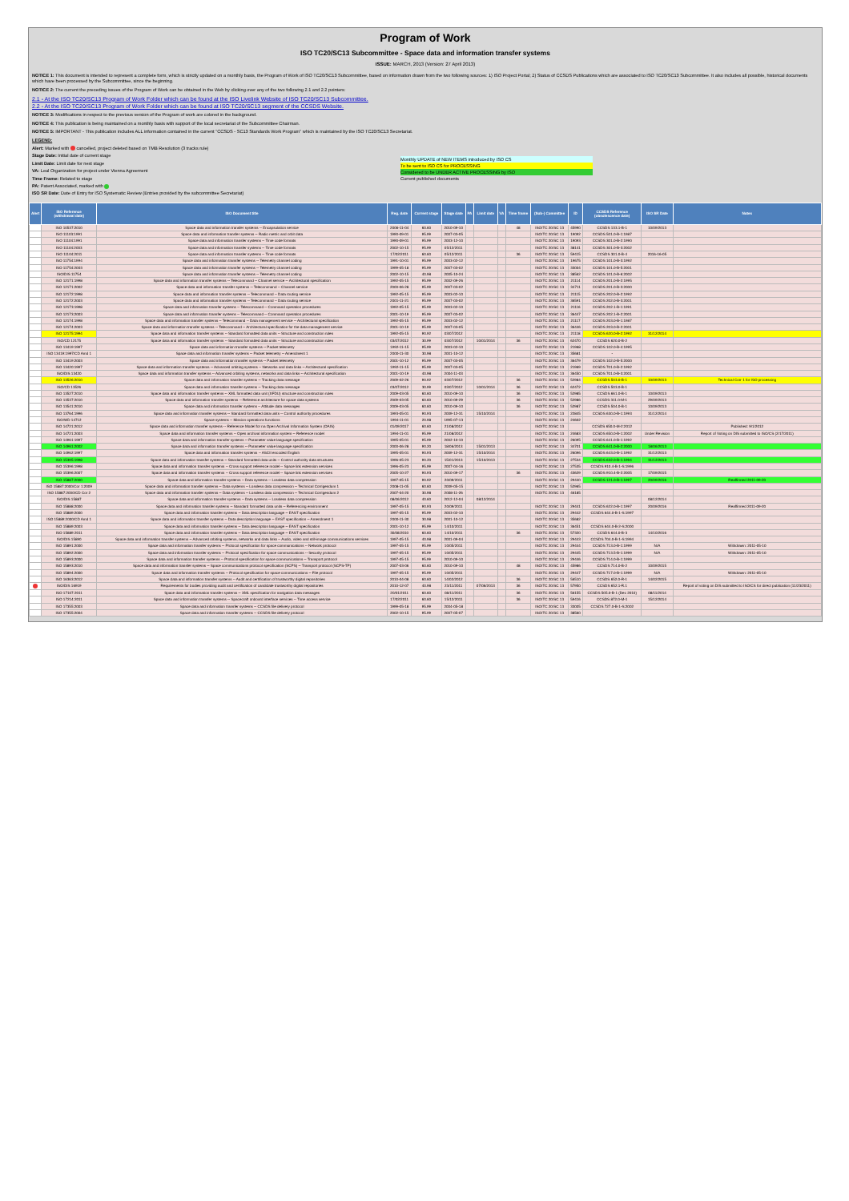Program of Work
ISO TC20/SC13 Subcommittee - Space data and information transfer systems
ISSUE: MARCH, 2013 (Version: 27 April 2013)
NOTICE 1: This document is intended to represent a complete form, which is strictly updated on a monthly basis, the Program of Work of ISO TC20/SC13 Subcommittee, based on information drawn from the two following sources: 1) ISO Project Portal; 2) Status of CCSDS Publications which are associated to ISO TC20/SC13 Subcommittee. It also includes all possible, historical documents which have been processed by the Subcommittee, since the beginning.
NOTICE 2: The current the preceding issues of the Program of Work can be obtained in the Web by clicking over any of the two following 2.1 and 2.2 pointers:
2.1 - At the ISO TC20/SC13 Program of Work Folder which can be found at the ISO Livelink Website of ISO TC20/SC13 Subcommittee.
2.2 - At the ISO TC20/SC13 Program of Work Folder which can be found at ISO TC20/SC13 segment of the CCSDS Website.
NOTICE 3: Modifications in respect to the previous version of the Program of work are colored in the background.
NOTICE 4: This publication is being maintained on a monthly basis with support of the local secretariat of the Subcommittee Chairman.
NOTICE 5: IMPORTANT - This publication includes ALL information contained in the current "CCSDS - SC13 Standards Work Program" which is maintained by the ISO TC20/SC13 Secretariat.
LEGEND:
Alert: Marked with cancelled, project deleted based on TMB Resolution (3 tracks rule)
Stage Date: Initial date of current stage
Limit Date: Limit date for next stage
VA: Leal Organization for project under Vienna Agreement
Time Frame: Related to stage
PA: Patent Associated, marked with
Monthly UPDATE of NEW ITEMS introduced by ISO CS
To be sent to ISO CS for PROCESSING
Considered to be UNDER ACTIVE PROCESSING by ISO
Current published documents
ISO SR Date: Date of Entry for ISO Systematic Review (Entries provided by the subcommittee Secretariat)
| Alert | ISO Reference (withdrawal date) | ISO Document title | Reg. date | Current stage | Stage date | PA | Limit date | VA | Time frame | (Sub-) Committee | ID | CCSDS Reference (obsolescence date) | ISO SR Date | Notes |
| --- | --- | --- | --- | --- | --- | --- | --- | --- | --- | --- | --- | --- | --- | --- |
| | ISO 10537:2010 | Space data and information transfer systems -- Encapsulation service | 2006-11-04 | 60.60 | 2010-09-10 | | | | 48 | ISO/TC 20/SC 13 | 45990 | CCSDS 133.1-B-1 | 10/09/2013 | |
| | ISO 11103:1991 | Space data and information transfer systems -- Radio metric and orbit data | 1990-09-01 | 95.99 | 2007-03-05 | | | | | ISO/TC 20/SC 13 | 19092 | CCSDS 501.0-B-1:1987 | | |
| | ISO 11104:1991 | Space data and information transfer systems -- Time code formats | 1990-09-01 | 95.99 | 2003-12-10 | | | | | ISO/TC 20/SC 13 | 19093 | CCSDS 301.0-B-2:1990 | | |
| | ISO 11104:2003 | Space data and information transfer systems -- Time code formats | 2002-10-15 | 95.99 | 05/12/2011 | | | | | ISO/TC 20/SC 13 | 38141 | CCSDS 301.0-B-3:2002 | | |
| | ISO 11104:2011 | Space data and information transfer systems -- Time code formats | 17/02/2011 | 60.60 | 05/12/2011 | | | | 36 | ISO/TC 20/SC 13 | 59415 | CCSDS 301.0-B-4 | 2016-16-05 | |
| | ISO 11754:1994 | Space data and information transfer systems -- Telemetry channel coding | 1991-10-01 | 95.99 | 2003-02-12 | | | | | ISO/TC 20/SC 13 | 19675 | CCSDS 101.0-B-3:1992 | | |
| | ISO 11754:2003 | Space data and information transfer systems -- Telemetry channel coding | 1999-05-18 | 95.99 | 2007-03-02 | | | | | ISO/TC 20/SC 13 | 33004 | CCSDS 101.0-B-5:2001 | | |
| | ISO/DIS 11754 | Space data and information transfer systems -- Telemetry channel coding | 2002-10-15 | 40.98 | 2005-10-24 | | | | | ISO/TC 20/SC 13 | 38562 | CCSDS 101.0-B-6:2002 | | |
| | ISO 12171:1998 | Space data and information transfer systems -- Telecommand -- Channel service -- Architectural specification | 1992-05-15 | 95.99 | 2002-09-26 | | | | | ISO/TC 20/SC 13 | 21114 | CCSDS 201.0-B-2:1995 | | |
| | ISO 12171:2002 | Space data and information transfer systems -- Telecommand -- Channel service | 2000-06-28 | 95.99 | 2007-03-02 | | | | | ISO/TC 20/SC 13 | 34711 | CCSDS 201.0-B-3:2000 | | |
| | ISO 12172:1998 | Space data and information transfer systems -- Telecommand -- Data routing service | 1992-05-15 | 95.99 | 2003-02-10 | | | | | ISO/TC 20/SC 13 | 21115 | CCSDS 202.0-B-2:1992 | | |
| | ISO 12172:2003 | Space data and information transfer systems -- Telecommand -- Data routing service | 2001-11-21 | 95.99 | 2007-03-02 | | | | | ISO/TC 20/SC 13 | 36591 | CCSDS 202.0-B-3:2001 | | |
| | ISO 12173:1998 | Space data and information transfer systems -- Telecommand -- Command operation procedures | 1992-05-15 | 95.99 | 2003-02-10 | | | | | ISO/TC 20/SC 13 | 21116 | CCSDS 202.1-B-1:1991 | | |
| | ISO 12173:2003 | Space data and information transfer systems -- Telecommand -- Command operation procedures | 2001-10-19 | 95.99 | 2007-03-02 | | | | | ISO/TC 20/SC 13 | 36447 | CCSDS 202.1-B-2:2001 | | |
| | ISO 12174:1998 | Space data and information transfer systems -- Telecommand -- Data management service -- Architectural specification | 1992-05-15 | 95.99 | 2003-02-12 | | | | | ISO/TC 20/SC 13 | 21117 | CCSDS 203.0-B-1:1987 | | |
| | ISO 12174:2003 | Space data and information transfer systems -- Telecommand -- Architectural specification for the data management service | 2001-10-19 | 95.99 | 2007-03-05 | | | | | ISO/TC 20/SC 13 | 36446 | CCSDS 203.0-B-2:2001 | | |
| | ISO 12175:1994 | Space data and information transfer systems -- Standard formatted data units -- Structure and construction rules | 1992-05-15 | 90.92 | 03/07/2012 | | | | | ISO/TC 20/SC 13 | 21118 | CCSDS 620.0-B-2:1992 | 31/12/2014 | |
| | ISO/CD 12175 | Space data and information transfer systems -- Standard formatted data units -- Structure and construction rules | 03/07/2012 | 30.99 | 03/07/2012 | | 10/01/2014 | | 36 | ISO/TC 20/SC 13 | 62470 | CCSDS 620.0-B-2 | | |
| | ISO 13419:1997 | Space data and information transfer systems -- Packet telemetry | 1992-11-15 | 95.99 | 2003-02-10 | | | | | ISO/TC 20/SC 13 | 21968 | CCSDS 102.0-B-4:1995 | | |
| | ISO 13419:1997/CD Amd 1 | Space data and information transfer systems -- Packet telemetry -- Amendment 1 | 2000-11-30 | 30.98 | 2001-10-12 | | | | | ISO/TC 20/SC 13 | 35681 | - | | |
| | ISO 13419:2003 | Space data and information transfer systems -- Packet telemetry | 2001-10-12 | 95.99 | 2007-03-05 | | | | | ISO/TC 20/SC 13 | 36479 | CCSDS 102.0-B-5:2000 | | |
| | ISO 13420:1997 | Space data and information transfer systems -- Advanced orbiting systems -- Networks and data links -- Architectural specification | 1992-11-15 | 95.99 | 2007-03-05 | | | | | ISO/TC 20/SC 13 | 21969 | CCSDS 701.0-B-2:1992 | | |
| | ISO/DIS 13420 | Space data and information transfer systems -- Advanced orbiting systems, networks and data links -- Architectural specification | 2001-10-19 | 40.98 | 2004-11-03 | | | | | ISO/TC 20/SC 13 | 36450 | CCSDS 701.0-B-3:2001 | | |
| | ISO 13526:2010 | Space data and information transfer systems -- Tracking data message | 2009-02-26 | 90.92 | 03/07/2012 | | | | 36 | ISO/TC 20/SC 13 | 52984 | CCSDS 503.0-B-1 | 10/09/2013 | Technical Corr 1 for ISO processing |
| | ISO/CD 13526 | Space data and information transfer systems -- Tracking data message | 03/07/2012 | 30.99 | 03/07/2012 | | 10/01/2014 | | 36 | ISO/TC 20/SC 13 | 62472 | CCSDS 503.0-B-1 | | |
| | ISO 13527:2010 | Space data and information transfer systems -- XML formatted data unit (XFDU) structure and construction rules | 2009-03-05 | 60.60 | 2010-09-10 | | | | 36 | ISO/TC 20/SC 13 | 52985 | CCSDS 661.0-B-1 | 10/09/2013 | |
| | ISO 13537:2010 | Space data and information transfer systems -- Reference architecture for space data systems | 2009-03-05 | 60.60 | 2010-09-29 | | | | 36 | ISO/TC 20/SC 13 | 52986 | CCSDS 311.0-M-1 | 29/09/2013 | |
| | ISO 13541:2010 | Space data and information transfer systems -- Attitude data messages | 2009-03-05 | 60.60 | 2010-09-10 | | | | 36 | ISO/TC 20/SC 13 | 52987 | CCSDS 504.0-B-1 | 10/09/2013 | |
| | ISO 13764:1996 | Space data and information transfer systems -- Standard formatted data units -- Control authority procedures | 1993-05-01 | 90.93 | 2009-12-31 | | 15/10/2014 | | | ISO/TC 20/SC 13 | 22845 | CCSDS 630.0-B-1:1993 | 31/12/2014 | |
| | ISO/WD 14712 | Space systems -- Mission operations functions | 1994-11-01 | 20.98 | 1995-07-13 | | | | | ISO/TC 20/SC 13 | 24602 | - | | |
| | ISO 14721:2012 | Space data and information transfer systems -- Reference Model for na Open Archival Information System (OAIS) | 01/09/2017 | 60.60 | 21/08/2012 | | | | | ISO/TC 20/SC 13 | | CCSDS 650.0-M-2:2012 | | Published: 9/1/2012 |
| | ISO 14721:2003 | Space data and information transfer systems -- Open archival information system -- Reference model | 1994-11-01 | 95.99 | 21/08/2012 | | | | | ISO/TC 20/SC 13 | 24683 | CCSDS 650.0-B-1:2002 | Under Revision | Report of Voting on DIS submitted to ISO/CS (2/17/2011) |
| | ISO 14961:1997 | Space data and information transfer systems -- Parameter value language specification | 1995-05-01 | 95.99 | 2002-10-10 | | | | | ISO/TC 20/SC 13 | 26095 | CCSDS 641.0-B-1:1992 | | |
| | ISO 14961:2002 | Space data and information transfer systems -- Parameter value language specification | 2000-06-28 | 90.20 | 18/06/2013 | | 15/01/2013 | | | ISO/TC 20/SC 13 | 34701 | CCSDS 641.0-B-2:2000 | 18/06/2013 | |
| | ISO 14962:1997 | Space data and information transfer systems -- ASCII encoded English | 1995-05-01 | 90.93 | 2009-12-31 | | 15/10/2014 | | | ISO/TC 20/SC 13 | 26096 | CCSDS 643.0-B-1:1992 | 31/12/2013 | |
| | ISO 15395:1998 | Space data and information transfer systems -- Standard formatted data units -- Control authority data structures | 1996-05-23 | 90.20 | 15/01/2013 | | 15/10/2013 | | | ISO/TC 20/SC 13 | 27534 | CCSDS 632.0-B-1:1994 | 31/12/2013 | |
| | ISO 15396:1998 | Space data and information transfer systems -- Cross support reference model -- Space link extension services | 1996-05-23 | 95.99 | 2007-04-16 | | | | | ISO/TC 20/SC 13 | 27535 | CCSDS 910.4-B-1-S:1996 | | |
| | ISO 15396:2007 | Space data and information transfer systems -- Cross support reference model -- Space link extension services | 2005-10-27 | 90.93 | 2010-09-17 | | | | 36 | ISO/TC 20/SC 13 | 43629 | CCSDS 910.4-B-2:2005 | 17/09/2015 | |
| | ISO 15887:2000 | Space data and information transfer systems -- Data systems -- Lossless data compression | 1997-05-15 | 90.92 | 20/09/2011 | | | | | ISO/TC 20/SC 13 | 29440 | CCSDS 121.0-B-1:1997 | 20/09/2016 | Reaffirmed 2011-09-20 |
| | ISO 15887:2000/Cor 1:2009 | Space data and information transfer systems -- Data systems -- Lossless data compression -- Technical Corrigendum 1 | 2008-11-05 | 60.60 | 2009-05-15 | | | | | ISO/TC 20/SC 13 | 52965 | | | |
| | ISO 15887:2000/CD Cor 2 | Space data and information transfer systems -- Data systems -- Lossless data compression -- Technical Corrigendum 2 | 2007-04-20 | 30.98 | 2008-11-26 | | | | | ISO/TC 20/SC 13 | 46185 | | | |
| | ISO/DIS 15887 | Space data and information transfer systems -- Data systems -- Lossless data compression | 08/06/2012 | 40.60 | 2012-12-04 | | 08/12/2014 | | | | | | 08/12/2014 | |
| | ISO 15888:2000 | Space data and information transfer systems -- Standard formatted data units -- Referencing environment | 1997-05-15 | 90.93 | 20/09/2011 | | | | | ISO/TC 20/SC 13 | 29441 | CCSDS 622.0-B-1:1997 | 20/09/2016 | Reaffirmed 2011-09-20 |
| | ISO 15889:2000 | Space data and information transfer systems -- Data description language -- EAST specification | 1997-05-15 | 95.99 | 2003-02-10 | | | | | ISO/TC 20/SC 13 | 29442 | CCSDS 644.0-B-1-S:1997 | | |
| | ISO 15889:2000/CD Amd 1 | Space data and information transfer systems -- Data description language -- EAST specification -- Amendment 1 | 2000-11-30 | 30.98 | 2001-10-12 | | | | | ISO/TC 20/SC 13 | 35682 | | | |
| | ISO 15889:2003 | Space data and information transfer systems -- Data description language -- EAST specification | 2001-10-12 | 95.99 | 14/10/2011 | | | | | ISO/TC 20/SC 13 | 36451 | CCSDS 644.0-B-2-S:2000 | | |
| | ISO 15889:2011 | Space data and information transfer systems -- Data description language -- EAST specification | 30/08/2010 | 60.60 | 14/10/2011 | | | | 36 | ISO/TC 20/SC 13 | 57320 | CCSDS 644.0-B-3 | 14/10/2016 | |
| | ISO/DIS 15890 | Space data and information transfer systems -- Advanced orbiting systems, networks and data links -- Audio, video and still-image communications services | 1997-05-15 | 40.98 | 2001-09-04 | | | | | ISO/TC 20/SC 13 | 29443 | CCSDS 704.0-B-1-S:1994 | | |
| | ISO 15891:2000 | Space data and information transfer systems -- Protocol specification for space communications -- Network protocol | 1997-05-15 | 95.99 | 10/05/2011 | | | | | ISO/TC 20/SC 13 | 29444 | CCSDS 713.0-B-1:1999 | N/A | Withdrawn: 2011-05-10 |
| | ISO 15892:2000 | Space data and information transfer systems -- Protocol specification for space communications -- Security protocol | 1997-05-15 | 95.99 | 10/05/2011 | | | | | ISO/TC 20/SC 13 | 29445 | CCSDS 713.5-B-1:1999 | N/A | Withdrawn: 2011-05-10 |
| | ISO 15893:2000 | Space data and information transfer systems -- Protocol specification for space communications -- Transport protocol | 1997-05-15 | 95.99 | 2010-09-10 | | | | | ISO/TC 20/SC 13 | 29446 | CCSDS 714.0-B-1:1999 | | |
| | ISO 15893:2010 | Space data and information transfer systems -- Space communications protocol specification (SCPS) -- Transport protocol (SCPS-TP) | 2007-03-06 | 60.60 | 2010-09-10 | | | | 48 | ISO/TC 20/SC 13 | 45986 | CCSDS 714.0-B-2 | 10/09/2015 | |
| | ISO 15894:2000 | Space data and information transfer systems -- Protocol specification for space communications -- File protocol | 1997-05-15 | 95.99 | 10/05/2011 | | | | | ISO/TC 20/SC 13 | 29447 | CCSDS 717.0-B-1:1999 | N/A | Withdrawn: 2011-05-10 |
| | ISO 16363:2012 | Space data and information transfer systems -- Audit and certification of trustworthy digital repositories | 2010-04-08 | 60.60 | 14/02/2012 | | | | 36 | ISO/TC 20/SC 13 | 56510 | CCSDS 652.0-R-1 | 14/02/2015 | |
| | ISO/DIS 16919 | Requirements for bodies providing audit and certification of candidate trustworthy digital repositories | 2010-12-07 | 40.98 | 23/11/2011 | | 07/06/2013 | | 36 | ISO/TC 20/SC 13 | 57950 | CCSDS 652.1-R.1 | | Report of voting on DIS submitted to ISO/CS for direct publication (11/23/2011) |
| | ISO 17107:2011 | Space data and information transfer systems -- XML specification for navigation data messages | 20/01/2011 | 60.60 | 08/11/2011 | | | | 36 | ISO/TC 20/SC 13 | 56155 | CCSDS 505.0-B-1 (Dec 2010) | 08/11/2014 | |
| | ISO 17214:2011 | Space data and information transfer systems -- Spacecraft onboard interface services -- Time access service | 17/02/2011 | 60.60 | 15/12/2011 | | | | 36 | ISO/TC 20/SC 13 | 59416 | CCSDS 872.0-M-1 | 15/12/2014 | |
| | ISO 17355:2003 | Space data and information transfer systems -- CCSDS file delivery protocol | 1999-05-18 | 95.99 | 2004-05-18 | | | | | ISO/TC 20/SC 13 | 33005 | CCSDS 727.0-B-1-S:2002 | | |
| | ISO 17355:2004 | Space data and information transfer systems -- CCSDS file delivery protocol | 2002-10-15 | 95.99 | 2007-05-07 | | | | | ISO/TC 20/SC 13 | 38560 | | | |